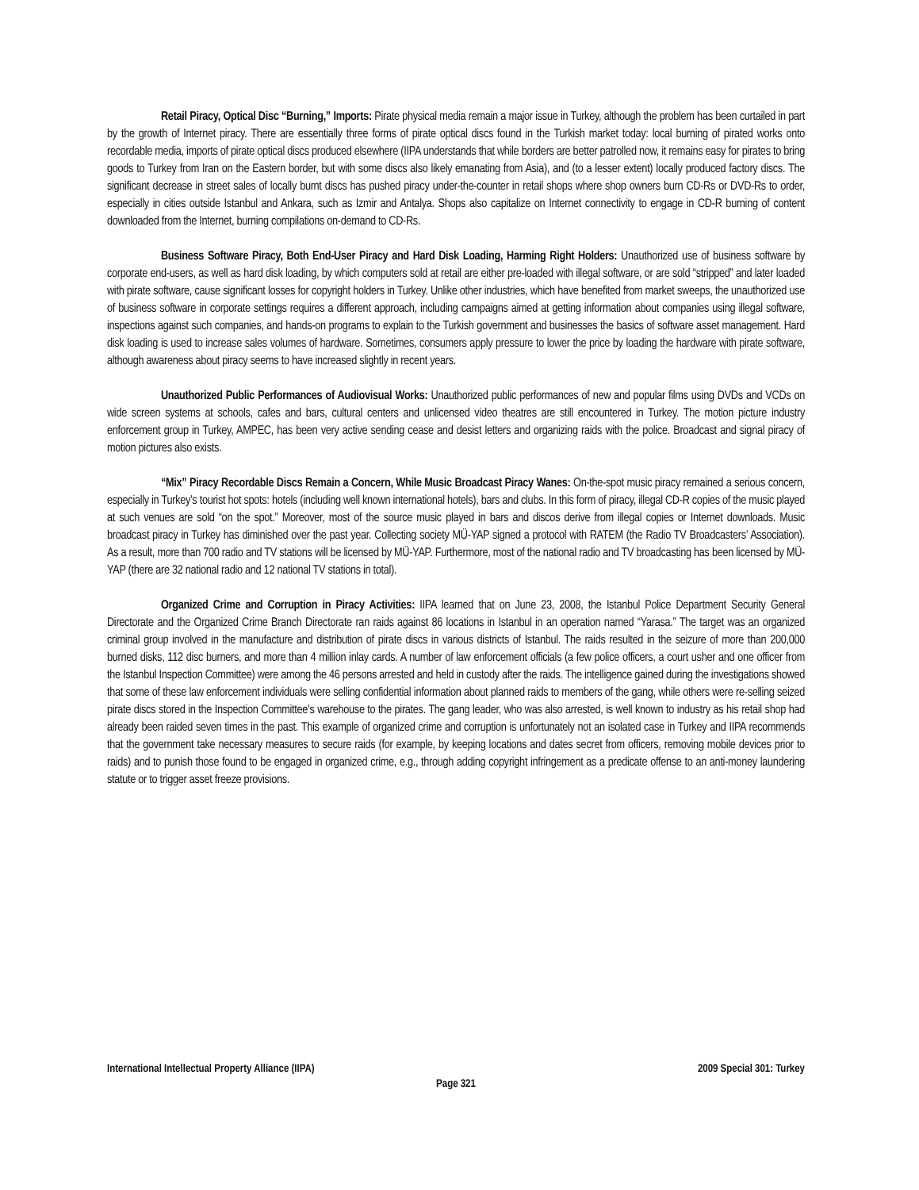Retail Piracy, Optical Disc “Burning,” Imports: Pirate physical media remain a major issue in Turkey, although the problem has been curtailed in part by the growth of Internet piracy. There are essentially three forms of pirate optical discs found in the Turkish market today: local burning of pirated works onto recordable media, imports of pirate optical discs produced elsewhere (IIPA understands that while borders are better patrolled now, it remains easy for pirates to bring goods to Turkey from Iran on the Eastern border, but with some discs also likely emanating from Asia), and (to a lesser extent) locally produced factory discs. The significant decrease in street sales of locally burnt discs has pushed piracy under-the-counter in retail shops where shop owners burn CD-Rs or DVD-Rs to order, especially in cities outside Istanbul and Ankara, such as Izmir and Antalya. Shops also capitalize on Internet connectivity to engage in CD-R burning of content downloaded from the Internet, burning compilations on-demand to CD-Rs.
Business Software Piracy, Both End-User Piracy and Hard Disk Loading, Harming Right Holders: Unauthorized use of business software by corporate end-users, as well as hard disk loading, by which computers sold at retail are either pre-loaded with illegal software, or are sold “stripped” and later loaded with pirate software, cause significant losses for copyright holders in Turkey. Unlike other industries, which have benefited from market sweeps, the unauthorized use of business software in corporate settings requires a different approach, including campaigns aimed at getting information about companies using illegal software, inspections against such companies, and hands-on programs to explain to the Turkish government and businesses the basics of software asset management. Hard disk loading is used to increase sales volumes of hardware. Sometimes, consumers apply pressure to lower the price by loading the hardware with pirate software, although awareness about piracy seems to have increased slightly in recent years.
Unauthorized Public Performances of Audiovisual Works: Unauthorized public performances of new and popular films using DVDs and VCDs on wide screen systems at schools, cafes and bars, cultural centers and unlicensed video theatres are still encountered in Turkey. The motion picture industry enforcement group in Turkey, AMPEC, has been very active sending cease and desist letters and organizing raids with the police. Broadcast and signal piracy of motion pictures also exists.
“Mix” Piracy Recordable Discs Remain a Concern, While Music Broadcast Piracy Wanes: On-the-spot music piracy remained a serious concern, especially in Turkey’s tourist hot spots: hotels (including well known international hotels), bars and clubs. In this form of piracy, illegal CD-R copies of the music played at such venues are sold “on the spot.” Moreover, most of the source music played in bars and discos derive from illegal copies or Internet downloads. Music broadcast piracy in Turkey has diminished over the past year. Collecting society MÜ-YAP signed a protocol with RATEM (the Radio TV Broadcasters’ Association). As a result, more than 700 radio and TV stations will be licensed by MÜ-YAP. Furthermore, most of the national radio and TV broadcasting has been licensed by MÜ-YAP (there are 32 national radio and 12 national TV stations in total).
Organized Crime and Corruption in Piracy Activities: IIPA learned that on June 23, 2008, the Istanbul Police Department Security General Directorate and the Organized Crime Branch Directorate ran raids against 86 locations in Istanbul in an operation named “Yarasa.” The target was an organized criminal group involved in the manufacture and distribution of pirate discs in various districts of Istanbul. The raids resulted in the seizure of more than 200,000 burned disks, 112 disc burners, and more than 4 million inlay cards. A number of law enforcement officials (a few police officers, a court usher and one officer from the Istanbul Inspection Committee) were among the 46 persons arrested and held in custody after the raids. The intelligence gained during the investigations showed that some of these law enforcement individuals were selling confidential information about planned raids to members of the gang, while others were re-selling seized pirate discs stored in the Inspection Committee’s warehouse to the pirates. The gang leader, who was also arrested, is well known to industry as his retail shop had already been raided seven times in the past. This example of organized crime and corruption is unfortunately not an isolated case in Turkey and IIPA recommends that the government take necessary measures to secure raids (for example, by keeping locations and dates secret from officers, removing mobile devices prior to raids) and to punish those found to be engaged in organized crime, e.g., through adding copyright infringement as a predicate offense to an anti-money laundering statute or to trigger asset freeze provisions.
International Intellectual Property Alliance (IIPA) 2009 Special 301: Turkey
Page 321